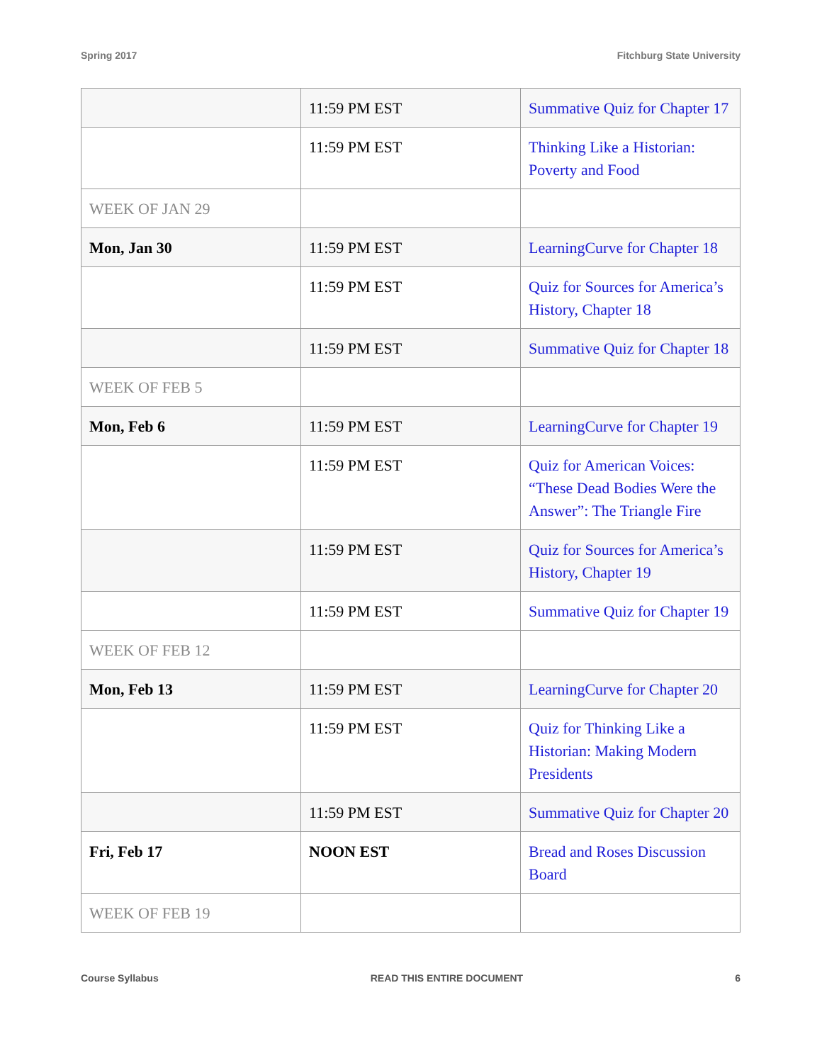Spring 2017 Fitchburg State University
| | 11:59 PM EST | Summative Quiz for Chapter 17 |
| | 11:59 PM EST | Thinking Like a Historian: Poverty and Food |
| WEEK OF JAN 29 | | |
| Mon, Jan 30 | 11:59 PM EST | LearningCurve for Chapter 18 |
| | 11:59 PM EST | Quiz for Sources for America’s History, Chapter 18 |
| | 11:59 PM EST | Summative Quiz for Chapter 18 |
| WEEK OF FEB 5 | | |
| Mon, Feb 6 | 11:59 PM EST | LearningCurve for Chapter 19 |
| | 11:59 PM EST | Quiz for American Voices: “These Dead Bodies Were the Answer”: The Triangle Fire |
| | 11:59 PM EST | Quiz for Sources for America’s History, Chapter 19 |
| | 11:59 PM EST | Summative Quiz for Chapter 19 |
| WEEK OF FEB 12 | | |
| Mon, Feb 13 | 11:59 PM EST | LearningCurve for Chapter 20 |
| | 11:59 PM EST | Quiz for Thinking Like a Historian: Making Modern Presidents |
| | 11:59 PM EST | Summative Quiz for Chapter 20 |
| Fri, Feb 17 | NOON EST | Bread and Roses Discussion Board |
| WEEK OF FEB 19 | | |
Course Syllabus READ THIS ENTIRE DOCUMENT 6